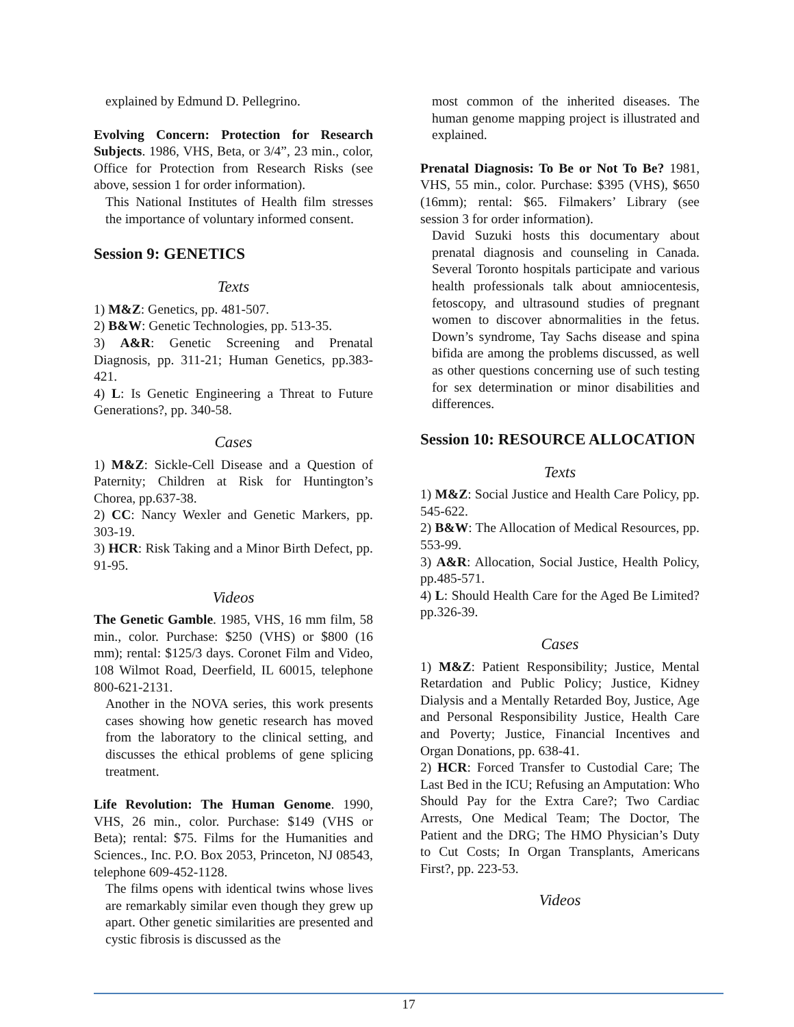explained by Edmund D. Pellegrino.
Evolving Concern: Protection for Research Subjects. 1986, VHS, Beta, or 3/4”, 23 min., color, Office for Protection from Research Risks (see above, session 1 for order information).
This National Institutes of Health film stresses the importance of voluntary informed consent.
Session 9: GENETICS
Texts
1) M&Z: Genetics, pp. 481-507.
2) B&W: Genetic Technologies, pp. 513-35.
3) A&R: Genetic Screening and Prenatal Diagnosis, pp. 311-21; Human Genetics, pp.383-421.
4) L: Is Genetic Engineering a Threat to Future Generations?, pp. 340-58.
Cases
1) M&Z: Sickle-Cell Disease and a Question of Paternity; Children at Risk for Huntington’s Chorea, pp.637-38.
2) CC: Nancy Wexler and Genetic Markers, pp. 303-19.
3) HCR: Risk Taking and a Minor Birth Defect, pp. 91-95.
Videos
The Genetic Gamble. 1985, VHS, 16 mm film, 58 min., color. Purchase: $250 (VHS) or $800 (16 mm); rental: $125/3 days. Coronet Film and Video, 108 Wilmot Road, Deerfield, IL 60015, telephone 800-621-2131.
Another in the NOVA series, this work presents cases showing how genetic research has moved from the laboratory to the clinical setting, and discusses the ethical problems of gene splicing treatment.
Life Revolution: The Human Genome. 1990, VHS, 26 min., color. Purchase: $149 (VHS or Beta); rental: $75. Films for the Humanities and Sciences., Inc. P.O. Box 2053, Princeton, NJ 08543, telephone 609-452-1128.
The films opens with identical twins whose lives are remarkably similar even though they grew up apart. Other genetic similarities are presented and cystic fibrosis is discussed as the
most common of the inherited diseases. The human genome mapping project is illustrated and explained.
Prenatal Diagnosis: To Be or Not To Be? 1981, VHS, 55 min., color. Purchase: $395 (VHS), $650 (16mm); rental: $65. Filmakers’ Library (see session 3 for order information).
David Suzuki hosts this documentary about prenatal diagnosis and counseling in Canada. Several Toronto hospitals participate and various health professionals talk about amniocentesis, fetoscopy, and ultrasound studies of pregnant women to discover abnormalities in the fetus. Down’s syndrome, Tay Sachs disease and spina bifida are among the problems discussed, as well as other questions concerning use of such testing for sex determination or minor disabilities and differences.
Session 10: RESOURCE ALLOCATION
Texts
1) M&Z: Social Justice and Health Care Policy, pp. 545-622.
2) B&W: The Allocation of Medical Resources, pp. 553-99.
3) A&R: Allocation, Social Justice, Health Policy, pp.485-571.
4) L: Should Health Care for the Aged Be Limited? pp.326-39.
Cases
1) M&Z: Patient Responsibility; Justice, Mental Retardation and Public Policy; Justice, Kidney Dialysis and a Mentally Retarded Boy, Justice, Age and Personal Responsibility Justice, Health Care and Poverty; Justice, Financial Incentives and Organ Donations, pp. 638-41.
2) HCR: Forced Transfer to Custodial Care; The Last Bed in the ICU; Refusing an Amputation: Who Should Pay for the Extra Care?; Two Cardiac Arrests, One Medical Team; The Doctor, The Patient and the DRG; The HMO Physician’s Duty to Cut Costs; In Organ Transplants, Americans First?, pp. 223-53.
Videos
17